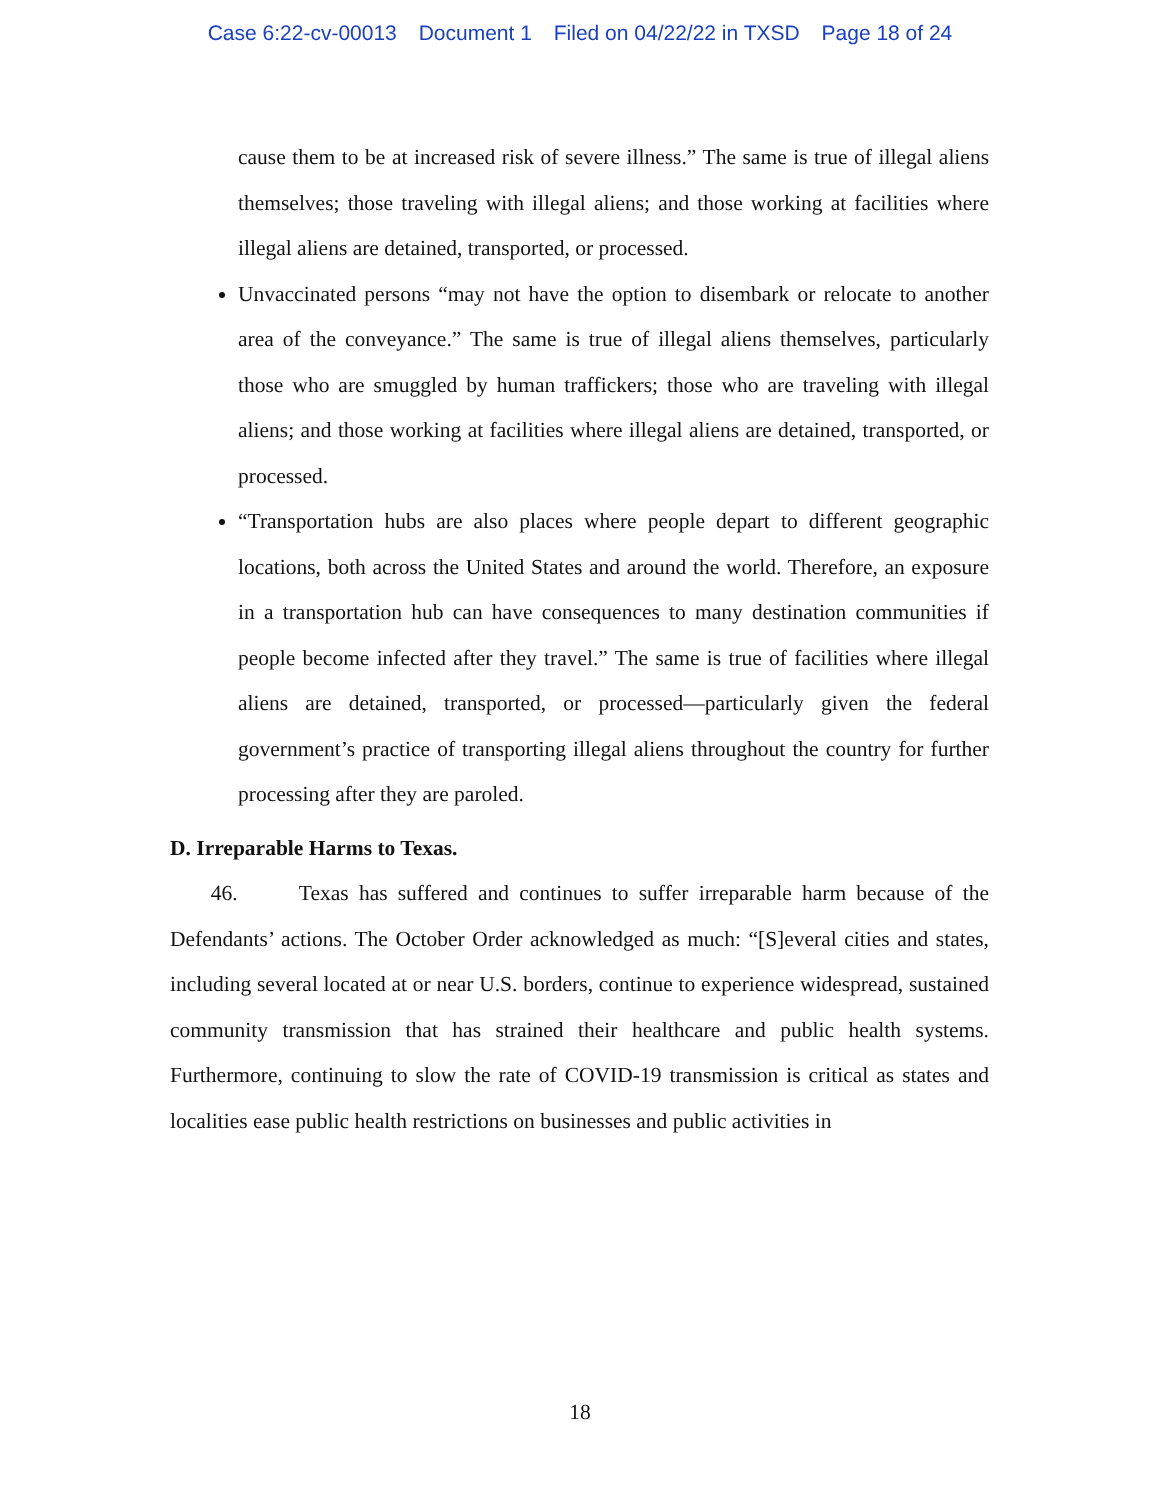Case 6:22-cv-00013 Document 1 Filed on 04/22/22 in TXSD Page 18 of 24
cause them to be at increased risk of severe illness.” The same is true of illegal aliens themselves; those traveling with illegal aliens; and those working at facilities where illegal aliens are detained, transported, or processed.
Unvaccinated persons “may not have the option to disembark or relocate to another area of the conveyance.” The same is true of illegal aliens themselves, particularly those who are smuggled by human traffickers; those who are traveling with illegal aliens; and those working at facilities where illegal aliens are detained, transported, or processed.
“Transportation hubs are also places where people depart to different geographic locations, both across the United States and around the world. Therefore, an exposure in a transportation hub can have consequences to many destination communities if people become infected after they travel.” The same is true of facilities where illegal aliens are detained, transported, or processed—particularly given the federal government’s practice of transporting illegal aliens throughout the country for further processing after they are paroled.
D. Irreparable Harms to Texas.
46. Texas has suffered and continues to suffer irreparable harm because of the Defendants’ actions. The October Order acknowledged as much: “[S]everal cities and states, including several located at or near U.S. borders, continue to experience widespread, sustained community transmission that has strained their healthcare and public health systems. Furthermore, continuing to slow the rate of COVID-19 transmission is critical as states and localities ease public health restrictions on businesses and public activities in
18